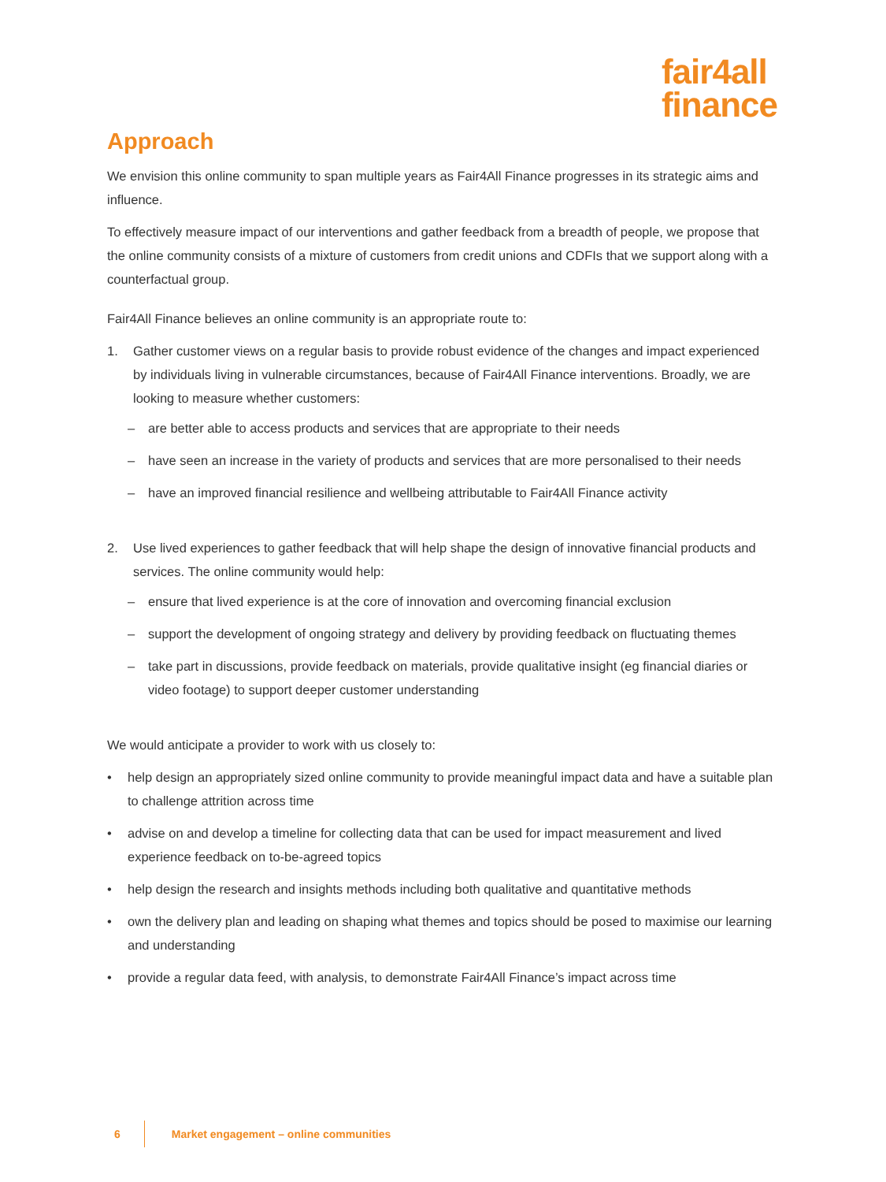fair4all
finance
Approach
We envision this online community to span multiple years as Fair4All Finance progresses in its strategic aims and influence.
To effectively measure impact of our interventions and gather feedback from a breadth of people, we propose that the online community consists of a mixture of customers from credit unions and CDFIs that we support along with a counterfactual group.
Fair4All Finance believes an online community is an appropriate route to:
1. Gather customer views on a regular basis to provide robust evidence of the changes and impact experienced by individuals living in vulnerable circumstances, because of Fair4All Finance interventions. Broadly, we are looking to measure whether customers:
– are better able to access products and services that are appropriate to their needs
– have seen an increase in the variety of products and services that are more personalised to their needs
– have an improved financial resilience and wellbeing attributable to Fair4All Finance activity
2. Use lived experiences to gather feedback that will help shape the design of innovative financial products and services. The online community would help:
– ensure that lived experience is at the core of innovation and overcoming financial exclusion
– support the development of ongoing strategy and delivery by providing feedback on fluctuating themes
– take part in discussions, provide feedback on materials, provide qualitative insight (eg financial diaries or video footage) to support deeper customer understanding
We would anticipate a provider to work with us closely to:
• help design an appropriately sized online community to provide meaningful impact data and have a suitable plan to challenge attrition across time
• advise on and develop a timeline for collecting data that can be used for impact measurement and lived experience feedback on to-be-agreed topics
• help design the research and insights methods including both qualitative and quantitative methods
• own the delivery plan and leading on shaping what themes and topics should be posed to maximise our learning and understanding
• provide a regular data feed, with analysis, to demonstrate Fair4All Finance’s impact across time
6 Market engagement – online communities